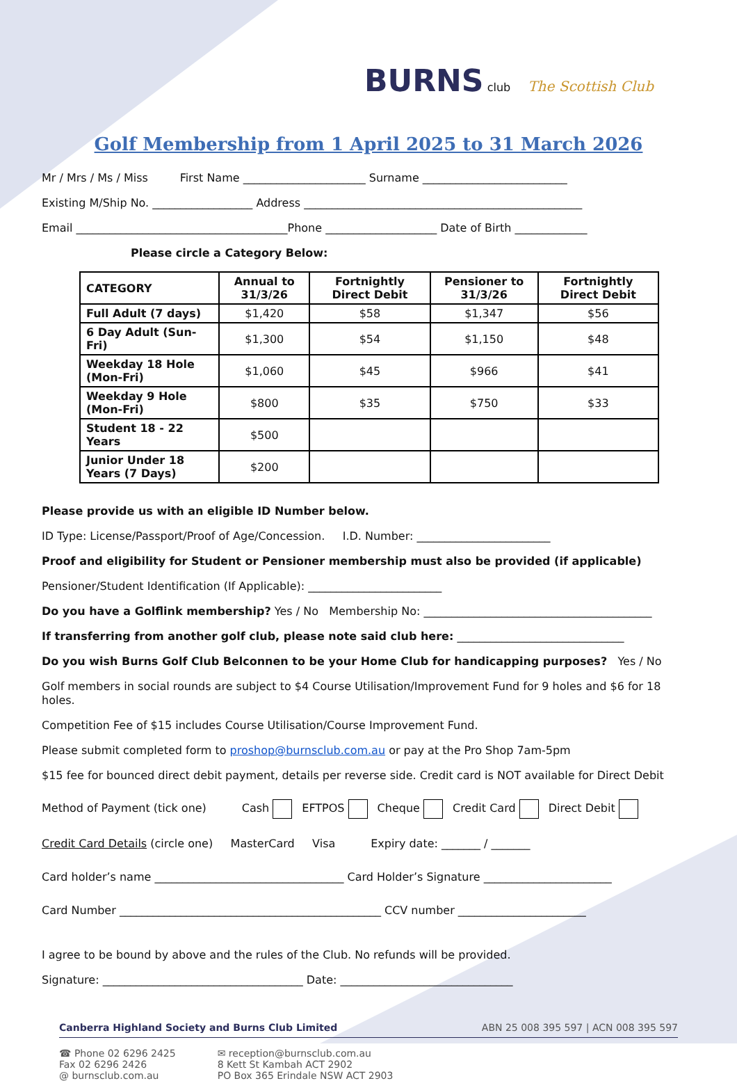BURNS club The Scottish Club
Golf Membership from 1 April 2025 to 31 March 2026
Mr / Mrs / Ms / Miss First Name ______________________ Surname __________________________
Existing M/Ship No. __________________ Address __________________________________________________
Email ______________________________________Phone ____________________ Date of Birth _____________
Please circle a Category Below:
| CATEGORY | Annual to 31/3/26 | Fortnightly Direct Debit | Pensioner to 31/3/26 | Fortnightly Direct Debit |
| --- | --- | --- | --- | --- |
| Full Adult (7 days) | $1,420 | $58 | $1,347 | $56 |
| 6 Day Adult (Sun-Fri) | $1,300 | $54 | $1,150 | $48 |
| Weekday 18 Hole (Mon-Fri) | $1,060 | $45 | $966 | $41 |
| Weekday 9 Hole (Mon-Fri) | $800 | $35 | $750 | $33 |
| Student 18 - 22 Years | $500 | | | |
| Junior Under 18 Years (7 Days) | $200 | | | |
Please provide us with an eligible ID Number below.
ID Type: License/Passport/Proof of Age/Concession. I.D. Number: ________________________
Proof and eligibility for Student or Pensioner membership must also be provided (if applicable)
Pensioner/Student Identification (If Applicable): ________________________
Do you have a Golflink membership? Yes / No Membership No: _________________________________________
If transferring from another golf club, please note said club here: ______________________________
Do you wish Burns Golf Club Belconnen to be your Home Club for handicapping purposes? Yes / No
Golf members in social rounds are subject to $4 Course Utilisation/Improvement Fund for 9 holes and $6 for 18 holes.
Competition Fee of $15 includes Course Utilisation/Course Improvement Fund.
Please submit completed form to proshop@burnsclub.com.au or pay at the Pro Shop 7am-5pm
$15 fee for bounced direct debit payment, details per reverse side. Credit card is NOT available for Direct Debit
Method of Payment (tick one) Cash EFTPOS Cheque Credit Card Direct Debit
Credit Card Details (circle one) MasterCard Visa Expiry date: _______ / _______
Card holder’s name __________________________________ Card Holder’s Signature _______________________
Card Number _______________________________________________ CCV number _______________________
I agree to be bound by above and the rules of the Club. No refunds will be provided.
Signature: ____________________________________ Date: _______________________________
Canberra Highland Society and Burns Club Limited ABN 25 008 395 597 | ACN 008 395 597
☎ Phone 02 6296 2425
Fax 02 6296 2426
@ burnsclub.com.au
✉ reception@burnsclub.com.au
8 Kett St Kambah ACT 2902
PO Box 365 Erindale NSW ACT 2903